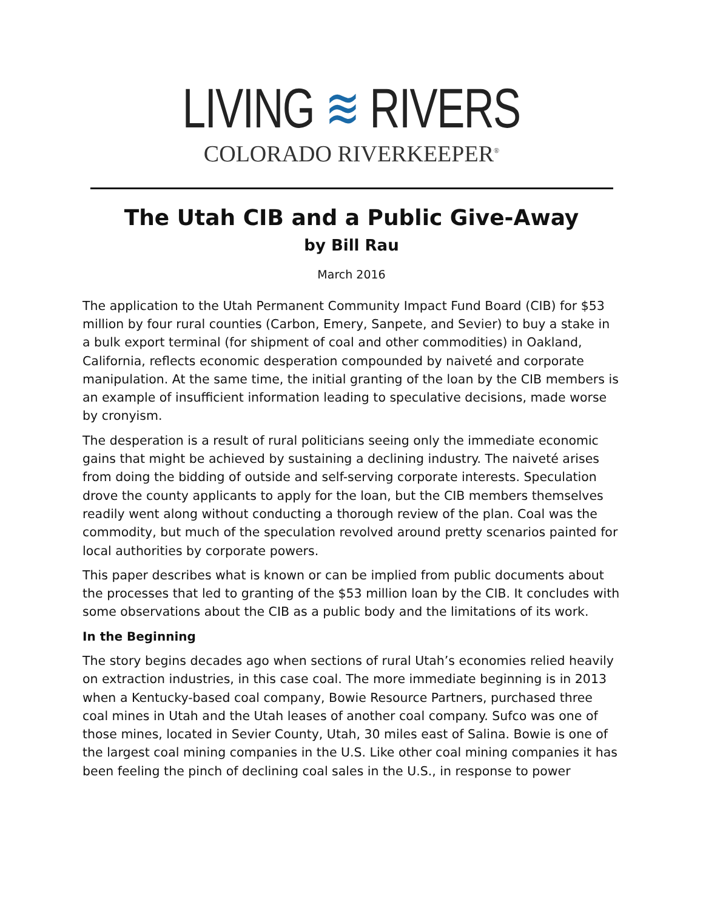LIVING ≋ RIVERS
COLORADO RIVERKEEPER<sup>®</sup>
The Utah CIB and a Public Give-Away
by Bill Rau
March 2016
The application to the Utah Permanent Community Impact Fund Board (CIB) for $53 million by four rural counties (Carbon, Emery, Sanpete, and Sevier) to buy a stake in a bulk export terminal (for shipment of coal and other commodities) in Oakland, California, reflects economic desperation compounded by naiveté and corporate manipulation. At the same time, the initial granting of the loan by the CIB members is an example of insufficient information leading to speculative decisions, made worse by cronyism.
The desperation is a result of rural politicians seeing only the immediate economic gains that might be achieved by sustaining a declining industry. The naiveté arises from doing the bidding of outside and self-serving corporate interests. Speculation drove the county applicants to apply for the loan, but the CIB members themselves readily went along without conducting a thorough review of the plan. Coal was the commodity, but much of the speculation revolved around pretty scenarios painted for local authorities by corporate powers.
This paper describes what is known or can be implied from public documents about the processes that led to granting of the $53 million loan by the CIB. It concludes with some observations about the CIB as a public body and the limitations of its work.
In the Beginning
The story begins decades ago when sections of rural Utah’s economies relied heavily on extraction industries, in this case coal. The more immediate beginning is in 2013 when a Kentucky-based coal company, Bowie Resource Partners, purchased three coal mines in Utah and the Utah leases of another coal company. Sufco was one of those mines, located in Sevier County, Utah, 30 miles east of Salina. Bowie is one of the largest coal mining companies in the U.S. Like other coal mining companies it has been feeling the pinch of declining coal sales in the U.S., in response to power